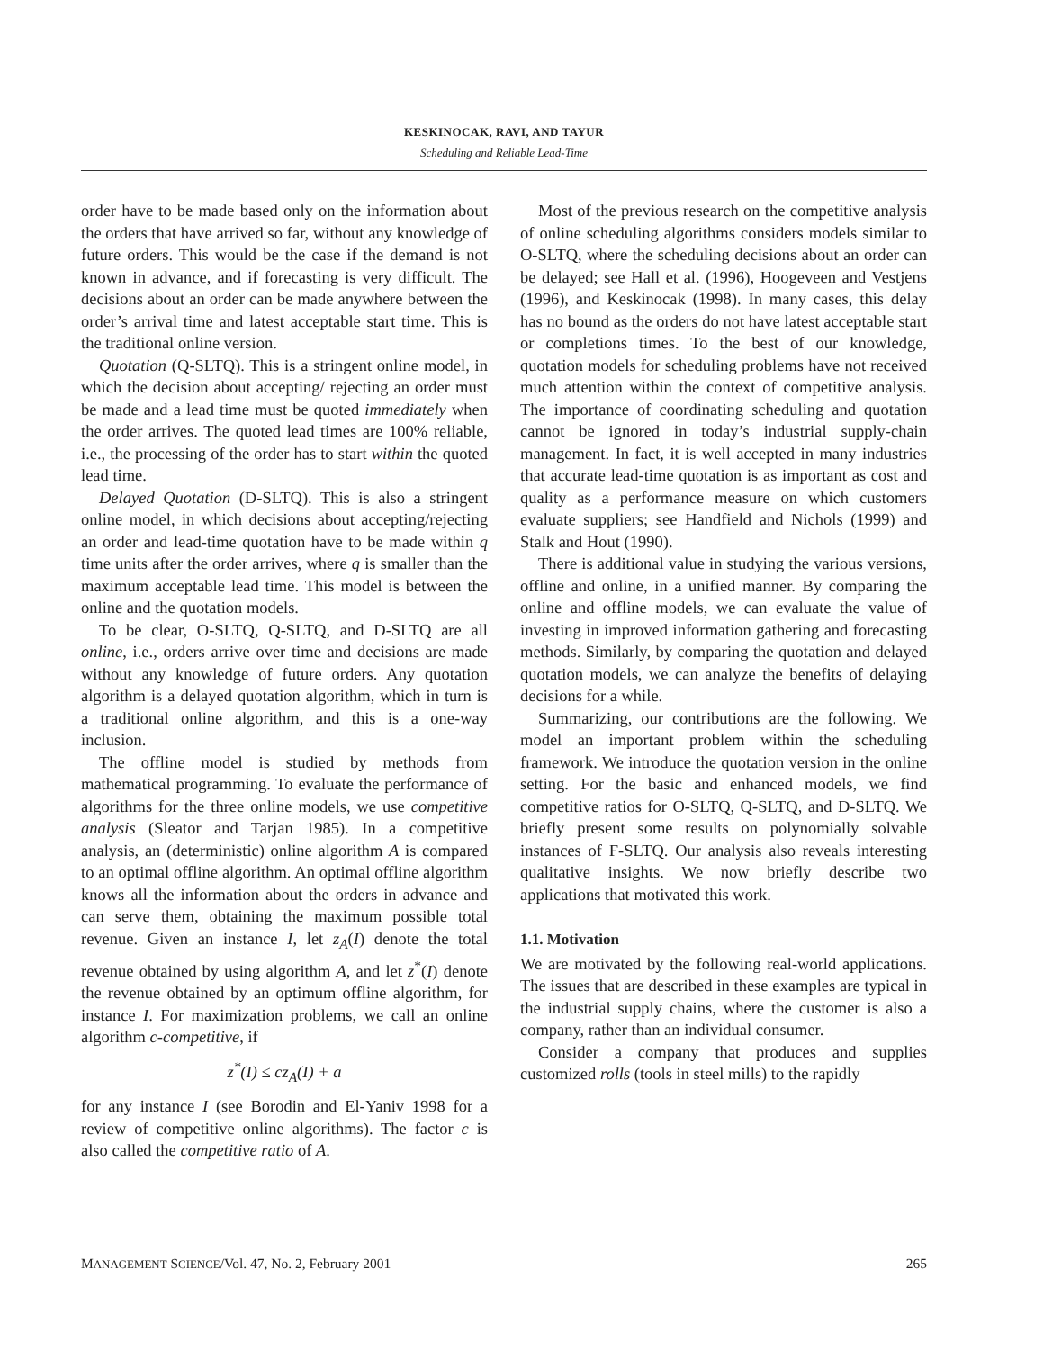KESKINOCAK, RAVI, AND TAYUR
Scheduling and Reliable Lead-Time
order have to be made based only on the information about the orders that have arrived so far, without any knowledge of future orders. This would be the case if the demand is not known in advance, and if forecasting is very difficult. The decisions about an order can be made anywhere between the order’s arrival time and latest acceptable start time. This is the traditional online version.
Quotation (Q-SLTQ). This is a stringent online model, in which the decision about accepting/ rejecting an order must be made and a lead time must be quoted immediately when the order arrives. The quoted lead times are 100% reliable, i.e., the processing of the order has to start within the quoted lead time.
Delayed Quotation (D-SLTQ). This is also a stringent online model, in which decisions about accepting/rejecting an order and lead-time quotation have to be made within q time units after the order arrives, where q is smaller than the maximum acceptable lead time. This model is between the online and the quotation models.
To be clear, O-SLTQ, Q-SLTQ, and D-SLTQ are all online, i.e., orders arrive over time and decisions are made without any knowledge of future orders. Any quotation algorithm is a delayed quotation algorithm, which in turn is a traditional online algorithm, and this is a one-way inclusion.
The offline model is studied by methods from mathematical programming. To evaluate the performance of algorithms for the three online models, we use competitive analysis (Sleator and Tarjan 1985). In a competitive analysis, an (deterministic) online algorithm A is compared to an optimal offline algorithm. An optimal offline algorithm knows all the information about the orders in advance and can serve them, obtaining the maximum possible total revenue. Given an instance I, let z<sub>A</sub>(I) denote the total revenue obtained by using algorithm A, and let z<sup>*</sup>(I) denote the revenue obtained by an optimum offline algorithm, for instance I. For maximization problems, we call an online algorithm c-competitive, if
z<sup>*</sup>(I) ≤ cz<sub>A</sub>(I) + a
for any instance I (see Borodin and El-Yaniv 1998 for a review of competitive online algorithms). The factor c is also called the competitive ratio of A.
Most of the previous research on the competitive analysis of online scheduling algorithms considers models similar to O-SLTQ, where the scheduling decisions about an order can be delayed; see Hall et al. (1996), Hoogeveen and Vestjens (1996), and Keskinocak (1998). In many cases, this delay has no bound as the orders do not have latest acceptable start or completions times. To the best of our knowledge, quotation models for scheduling problems have not received much attention within the context of competitive analysis. The importance of coordinating scheduling and quotation cannot be ignored in today’s industrial supply-chain management. In fact, it is well accepted in many industries that accurate lead-time quotation is as important as cost and quality as a performance measure on which customers evaluate suppliers; see Handfield and Nichols (1999) and Stalk and Hout (1990).
There is additional value in studying the various versions, offline and online, in a unified manner. By comparing the online and offline models, we can evaluate the value of investing in improved information gathering and forecasting methods. Similarly, by comparing the quotation and delayed quotation models, we can analyze the benefits of delaying decisions for a while.
Summarizing, our contributions are the following. We model an important problem within the scheduling framework. We introduce the quotation version in the online setting. For the basic and enhanced models, we find competitive ratios for O-SLTQ, Q-SLTQ, and D-SLTQ. We briefly present some results on polynomially solvable instances of F-SLTQ. Our analysis also reveals interesting qualitative insights. We now briefly describe two applications that motivated this work.
1.1. Motivation
We are motivated by the following real-world applications. The issues that are described in these examples are typical in the industrial supply chains, where the customer is also a company, rather than an individual consumer.
Consider a company that produces and supplies customized rolls (tools in steel mills) to the rapidly
MANAGEMENT SCIENCE/Vol. 47, No. 2, February 2001 265